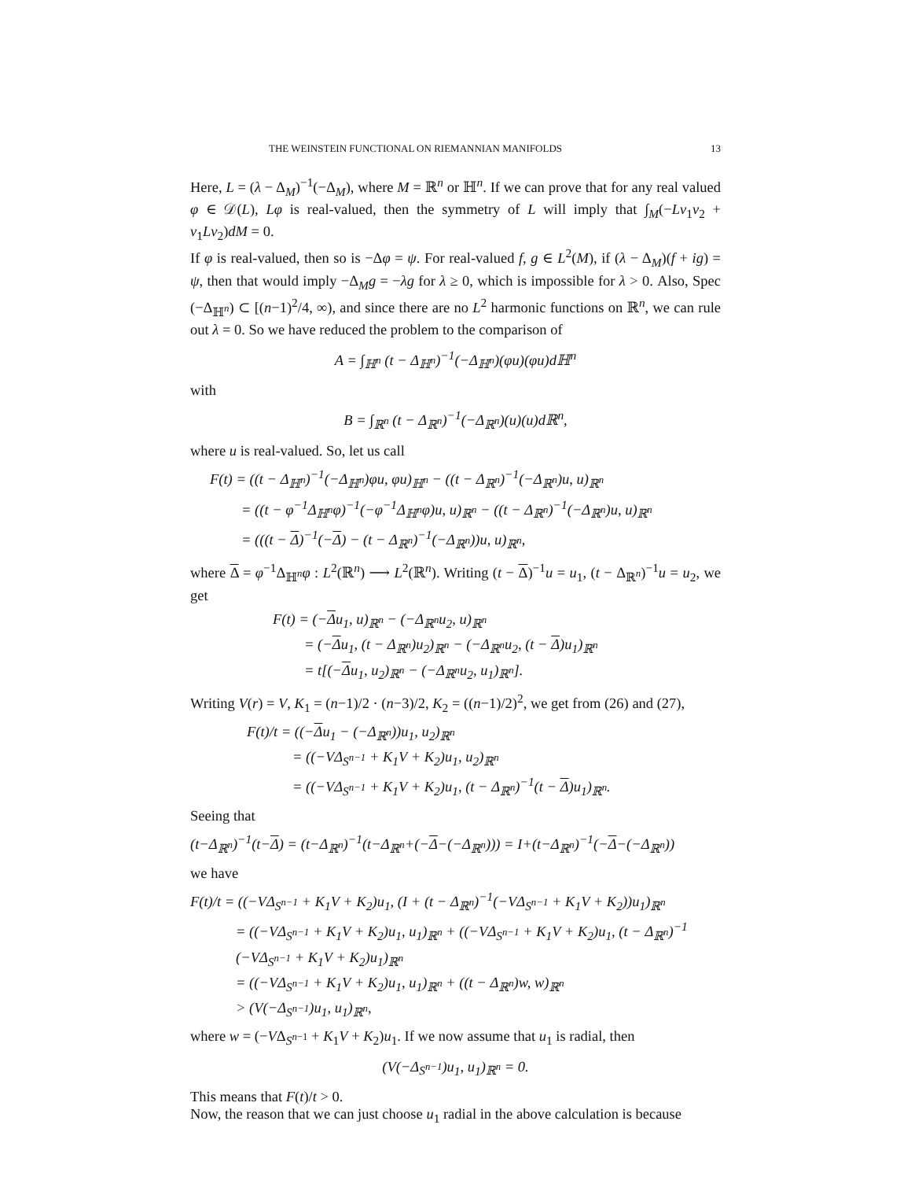THE WEINSTEIN FUNCTIONAL ON RIEMANNIAN MANIFOLDS 13
Here, L = (λ − Δ<sub>M</sub>)<sup>−1</sup>(−Δ<sub>M</sub>), where M = ℝ<sup>n</sup> or ℍ<sup>n</sup>. If we can prove that for any real valued φ ∈ 𝒟(L), Lφ is real-valued, then the symmetry of L will imply that ∫<sub>M</sub>(−Lv<sub>1</sub>v<sub>2</sub> + v<sub>1</sub>Lv<sub>2</sub>)dM = 0.
If φ is real-valued, then so is −Δφ = ψ. For real-valued f, g ∈ L<sup>2</sup>(M), if (λ − Δ<sub>M</sub>)(f + ig) = ψ, then that would imply −Δ<sub>M</sub>g = −λg for λ ≥ 0, which is impossible for λ > 0. Also, Spec (−Δ<sub>ℍ<sup>n</sup></sub>) ⊂ [(n−1)<sup>2</sup>/4, ∞), and since there are no L<sup>2</sup> harmonic functions on ℝ<sup>n</sup>, we can rule out λ = 0. So we have reduced the problem to the comparison of
A = ∫<sub>ℍ<sup>n</sup></sub> (t − Δ<sub>ℍ<sup>n</sup></sub>)<sup>−1</sup>(−Δ<sub>ℍ<sup>n</sup></sub>)(φu)(φu)dℍ<sup>n</sup>
with
B = ∫<sub>ℝ<sup>n</sup></sub> (t − Δ<sub>ℝ<sup>n</sup></sub>)<sup>−1</sup>(−Δ<sub>ℝ<sup>n</sup></sub>)(u)(u)dℝ<sup>n</sup>,
where u is real-valued. So, let us call
F(t) = ((t − Δ<sub>ℍ<sup>n</sup></sub>)<sup>−1</sup>(−Δ<sub>ℍ<sup>n</sup></sub>)φu, φu)<sub>ℍ<sup>n</sup></sub> − ((t − Δ<sub>ℝ<sup>n</sup></sub>)<sup>−1</sup>(−Δ<sub>ℝ<sup>n</sup></sub>)u, u)<sub>ℝ<sup>n</sup></sub>
= ((t − φ<sup>−1</sup>Δ<sub>ℍ<sup>n</sup></sub>φ)<sup>−1</sup>(−φ<sup>−1</sup>Δ<sub>ℍ<sup>n</sup></sub>φ)u, u)<sub>ℝ<sup>n</sup></sub> − ((t − Δ<sub>ℝ<sup>n</sup></sub>)<sup>−1</sup>(−Δ<sub>ℝ<sup>n</sup></sub>)u, u)<sub>ℝ<sup>n</sup></sub>
= (((t − Δ)<sup>−1</sup>(−Δ) − (t − Δ<sub>ℝ<sup>n</sup></sub>)<sup>−1</sup>(−Δ<sub>ℝ<sup>n</sup></sub>))u, u)<sub>ℝ<sup>n</sup></sub>,
where Δ = φ<sup>−1</sup>Δ<sub>ℍ<sup>n</sup></sub>φ : L<sup>2</sup>(ℝ<sup>n</sup>) ⟶ L<sup>2</sup>(ℝ<sup>n</sup>). Writing (t − Δ)<sup>−1</sup>u = u<sub>1</sub>, (t − Δ<sub>ℝ<sup>n</sup></sub>)<sup>−1</sup>u = u<sub>2</sub>, we get
F(t) = (−Δu<sub>1</sub>, u)<sub>ℝ<sup>n</sup></sub> − (−Δ<sub>ℝ<sup>n</sup></sub>u<sub>2</sub>, u)<sub>ℝ<sup>n</sup></sub>
= (−Δu<sub>1</sub>, (t − Δ<sub>ℝ<sup>n</sup></sub>)u<sub>2</sub>)<sub>ℝ<sup>n</sup></sub> − (−Δ<sub>ℝ<sup>n</sup></sub>u<sub>2</sub>, (t − Δ)u<sub>1</sub>)<sub>ℝ<sup>n</sup></sub>
= t[(−Δu<sub>1</sub>, u<sub>2</sub>)<sub>ℝ<sup>n</sup></sub> − (−Δ<sub>ℝ<sup>n</sup></sub>u<sub>2</sub>, u<sub>1</sub>)<sub>ℝ<sup>n</sup></sub>].
Writing V(r) = V, K<sub>1</sub> = (n−1)/2 · (n−3)/2, K<sub>2</sub> = ((n−1)/2)<sup>2</sup>, we get from (26) and (27),
F(t)/t = ((−Δu<sub>1</sub> − (−Δ<sub>ℝ<sup>n</sup></sub>))u<sub>1</sub>, u<sub>2</sub>)<sub>ℝ<sup>n</sup></sub>
= ((−VΔ<sub>S<sup>n−1</sup></sub> + K<sub>1</sub>V + K<sub>2</sub>)u<sub>1</sub>, u<sub>2</sub>)<sub>ℝ<sup>n</sup></sub>
= ((−VΔ<sub>S<sup>n−1</sup></sub> + K<sub>1</sub>V + K<sub>2</sub>)u<sub>1</sub>, (t − Δ<sub>ℝ<sup>n</sup></sub>)<sup>−1</sup>(t − Δ)u<sub>1</sub>)<sub>ℝ<sup>n</sup></sub>.
Seeing that
(t−Δ<sub>ℝ<sup>n</sup></sub>)<sup>−1</sup>(t−Δ) = (t−Δ<sub>ℝ<sup>n</sup></sub>)<sup>−1</sup>(t−Δ<sub>ℝ<sup>n</sup></sub>+(−Δ−(−Δ<sub>ℝ<sup>n</sup></sub>))) = I+(t−Δ<sub>ℝ<sup>n</sup></sub>)<sup>−1</sup>(−Δ−(−Δ<sub>ℝ<sup>n</sup></sub>))
we have
F(t)/t = ((−VΔ<sub>S<sup>n−1</sup></sub> + K<sub>1</sub>V + K<sub>2</sub>)u<sub>1</sub>, (I + (t − Δ<sub>ℝ<sup>n</sup></sub>)<sup>−1</sup>(−VΔ<sub>S<sup>n−1</sup></sub> + K<sub>1</sub>V + K<sub>2</sub>))u<sub>1</sub>)<sub>ℝ<sup>n</sup></sub>
= ((−VΔ<sub>S<sup>n−1</sup></sub> + K<sub>1</sub>V + K<sub>2</sub>)u<sub>1</sub>, u<sub>1</sub>)<sub>ℝ<sup>n</sup></sub> + ((−VΔ<sub>S<sup>n−1</sup></sub> + K<sub>1</sub>V + K<sub>2</sub>)u<sub>1</sub>, (t − Δ<sub>ℝ<sup>n</sup></sub>)<sup>−1</sup>
(−VΔ<sub>S<sup>n−1</sup></sub> + K<sub>1</sub>V + K<sub>2</sub>)u<sub>1</sub>)<sub>ℝ<sup>n</sup></sub>
= ((−VΔ<sub>S<sup>n−1</sup></sub> + K<sub>1</sub>V + K<sub>2</sub>)u<sub>1</sub>, u<sub>1</sub>)<sub>ℝ<sup>n</sup></sub> + ((t − Δ<sub>ℝ<sup>n</sup></sub>)w, w)<sub>ℝ<sup>n</sup></sub>
> (V(−Δ<sub>S<sup>n−1</sup></sub>)u<sub>1</sub>, u<sub>1</sub>)<sub>ℝ<sup>n</sup></sub>,
where w = (−VΔ<sub>S<sup>n−1</sup></sub> + K<sub>1</sub>V + K<sub>2</sub>)u<sub>1</sub>. If we now assume that u<sub>1</sub> is radial, then
(V(−Δ<sub>S<sup>n−1</sup></sub>)u<sub>1</sub>, u<sub>1</sub>)<sub>ℝ<sup>n</sup></sub> = 0.
This means that F(t)/t > 0.
Now, the reason that we can just choose u<sub>1</sub> radial in the above calculation is because